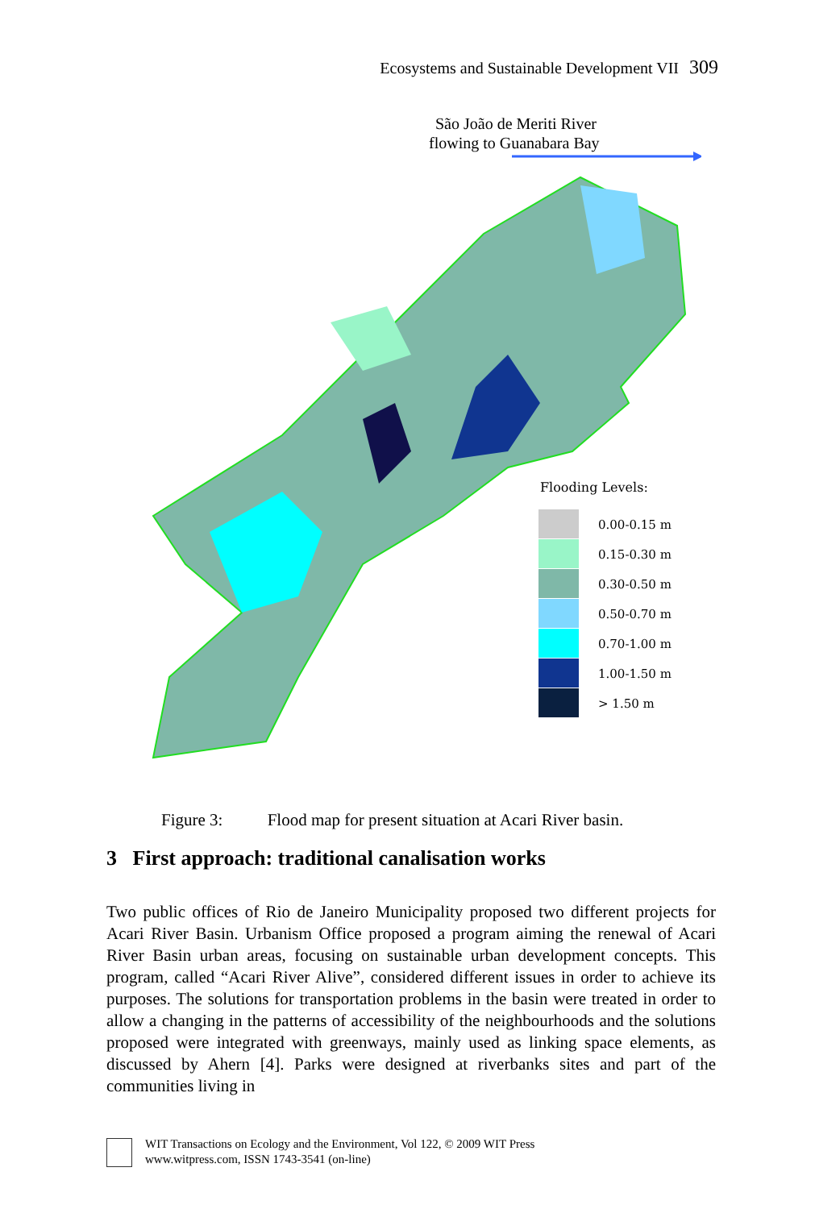Ecosystems and Sustainable Development VII 309
São João de Meriti River
flowing to Guanabara Bay
Flooding Levels:
0.00-0.15 m
0.15-0.30 m
0.30-0.50 m
0.50-0.70 m
0.70-1.00 m
1.00-1.50 m
> 1.50 m
Figure 3: Flood map for present situation at Acari River basin.
3 First approach: traditional canalisation works
Two public offices of Rio de Janeiro Municipality proposed two different projects for Acari River Basin. Urbanism Office proposed a program aiming the renewal of Acari River Basin urban areas, focusing on sustainable urban development concepts. This program, called “Acari River Alive”, considered different issues in order to achieve its purposes. The solutions for transportation problems in the basin were treated in order to allow a changing in the patterns of accessibility of the neighbourhoods and the solutions proposed were integrated with greenways, mainly used as linking space elements, as discussed by Ahern [4]. Parks were designed at riverbanks sites and part of the communities living in
WIT Transactions on Ecology and the Environment, Vol 122, © 2009 WIT Press
www.witpress.com, ISSN 1743-3541 (on-line)